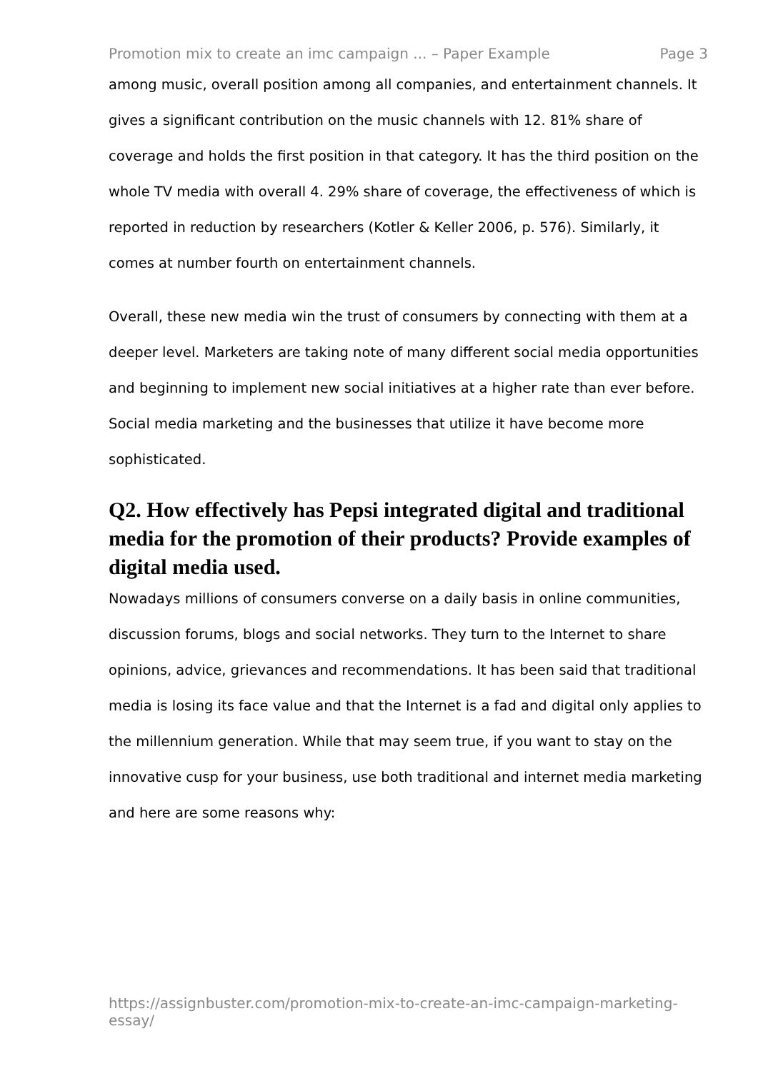Promotion mix to create an imc campaign ... – Paper Example Page 3
among music, overall position among all companies, and entertainment channels. It gives a significant contribution on the music channels with 12. 81% share of coverage and holds the first position in that category. It has the third position on the whole TV media with overall 4. 29% share of coverage, the effectiveness of which is reported in reduction by researchers (Kotler & Keller 2006, p. 576). Similarly, it comes at number fourth on entertainment channels.
Overall, these new media win the trust of consumers by connecting with them at a deeper level. Marketers are taking note of many different social media opportunities and beginning to implement new social initiatives at a higher rate than ever before. Social media marketing and the businesses that utilize it have become more sophisticated.
Q2. How effectively has Pepsi integrated digital and traditional media for the promotion of their products? Provide examples of digital media used.
Nowadays millions of consumers converse on a daily basis in online communities, discussion forums, blogs and social networks. They turn to the Internet to share opinions, advice, grievances and recommendations. It has been said that traditional media is losing its face value and that the Internet is a fad and digital only applies to the millennium generation. While that may seem true, if you want to stay on the innovative cusp for your business, use both traditional and internet media marketing and here are some reasons why:
https://assignbuster.com/promotion-mix-to-create-an-imc-campaign-marketing-essay/